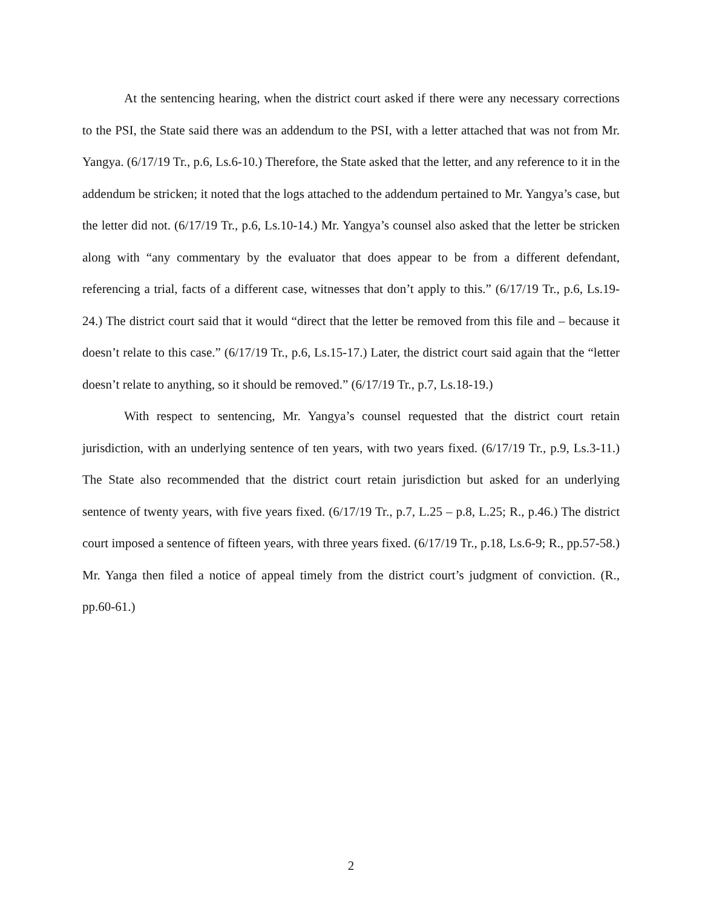At the sentencing hearing, when the district court asked if there were any necessary corrections to the PSI, the State said there was an addendum to the PSI, with a letter attached that was not from Mr. Yangya. (6/17/19 Tr., p.6, Ls.6-10.) Therefore, the State asked that the letter, and any reference to it in the addendum be stricken; it noted that the logs attached to the addendum pertained to Mr. Yangya’s case, but the letter did not. (6/17/19 Tr., p.6, Ls.10-14.) Mr. Yangya’s counsel also asked that the letter be stricken along with “any commentary by the evaluator that does appear to be from a different defendant, referencing a trial, facts of a different case, witnesses that don’t apply to this.” (6/17/19 Tr., p.6, Ls.19-24.) The district court said that it would “direct that the letter be removed from this file and – because it doesn’t relate to this case.” (6/17/19 Tr., p.6, Ls.15-17.) Later, the district court said again that the “letter doesn’t relate to anything, so it should be removed.” (6/17/19 Tr., p.7, Ls.18-19.)
With respect to sentencing, Mr. Yangya’s counsel requested that the district court retain jurisdiction, with an underlying sentence of ten years, with two years fixed. (6/17/19 Tr., p.9, Ls.3-11.) The State also recommended that the district court retain jurisdiction but asked for an underlying sentence of twenty years, with five years fixed. (6/17/19 Tr., p.7, L.25 – p.8, L.25; R., p.46.) The district court imposed a sentence of fifteen years, with three years fixed. (6/17/19 Tr., p.18, Ls.6-9; R., pp.57-58.) Mr. Yanga then filed a notice of appeal timely from the district court’s judgment of conviction. (R., pp.60-61.)
2